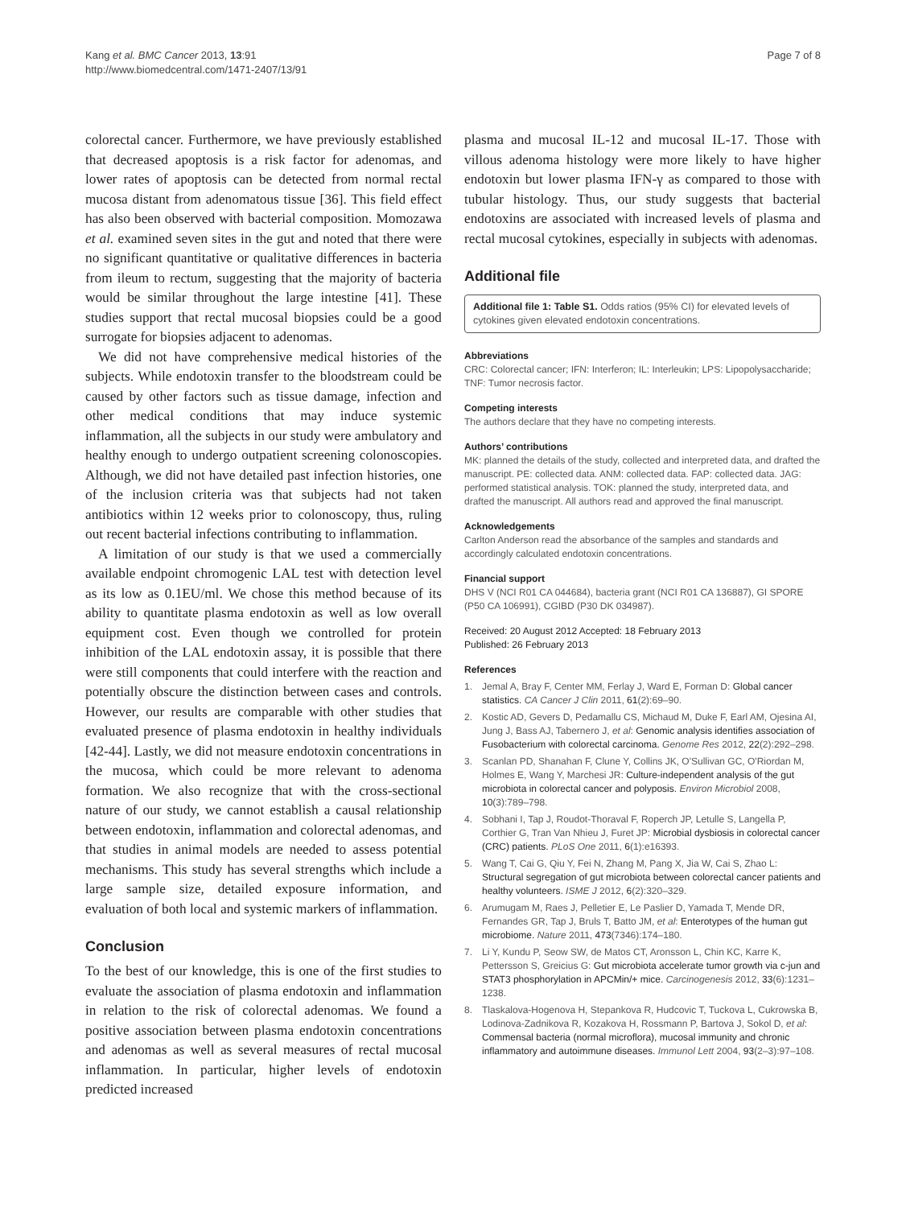Kang et al. BMC Cancer 2013, 13:91
http://www.biomedcentral.com/1471-2407/13/91
Page 7 of 8
colorectal cancer. Furthermore, we have previously established that decreased apoptosis is a risk factor for adenomas, and lower rates of apoptosis can be detected from normal rectal mucosa distant from adenomatous tissue [36]. This field effect has also been observed with bacterial composition. Momozawa et al. examined seven sites in the gut and noted that there were no significant quantitative or qualitative differences in bacteria from ileum to rectum, suggesting that the majority of bacteria would be similar throughout the large intestine [41]. These studies support that rectal mucosal biopsies could be a good surrogate for biopsies adjacent to adenomas.
We did not have comprehensive medical histories of the subjects. While endotoxin transfer to the bloodstream could be caused by other factors such as tissue damage, infection and other medical conditions that may induce systemic inflammation, all the subjects in our study were ambulatory and healthy enough to undergo outpatient screening colonoscopies. Although, we did not have detailed past infection histories, one of the inclusion criteria was that subjects had not taken antibiotics within 12 weeks prior to colonoscopy, thus, ruling out recent bacterial infections contributing to inflammation.
A limitation of our study is that we used a commercially available endpoint chromogenic LAL test with detection level as its low as 0.1EU/ml. We chose this method because of its ability to quantitate plasma endotoxin as well as low overall equipment cost. Even though we controlled for protein inhibition of the LAL endotoxin assay, it is possible that there were still components that could interfere with the reaction and potentially obscure the distinction between cases and controls. However, our results are comparable with other studies that evaluated presence of plasma endotoxin in healthy individuals [42-44]. Lastly, we did not measure endotoxin concentrations in the mucosa, which could be more relevant to adenoma formation. We also recognize that with the cross-sectional nature of our study, we cannot establish a causal relationship between endotoxin, inflammation and colorectal adenomas, and that studies in animal models are needed to assess potential mechanisms. This study has several strengths which include a large sample size, detailed exposure information, and evaluation of both local and systemic markers of inflammation.
Conclusion
To the best of our knowledge, this is one of the first studies to evaluate the association of plasma endotoxin and inflammation in relation to the risk of colorectal adenomas. We found a positive association between plasma endotoxin concentrations and adenomas as well as several measures of rectal mucosal inflammation. In particular, higher levels of endotoxin predicted increased
plasma and mucosal IL-12 and mucosal IL-17. Those with villous adenoma histology were more likely to have higher endotoxin but lower plasma IFN-γ as compared to those with tubular histology. Thus, our study suggests that bacterial endotoxins are associated with increased levels of plasma and rectal mucosal cytokines, especially in subjects with adenomas.
Additional file
Additional file 1: Table S1. Odds ratios (95% CI) for elevated levels of cytokines given elevated endotoxin concentrations.
Abbreviations
CRC: Colorectal cancer; IFN: Interferon; IL: Interleukin; LPS: Lipopolysaccharide; TNF: Tumor necrosis factor.
Competing interests
The authors declare that they have no competing interests.
Authors’ contributions
MK: planned the details of the study, collected and interpreted data, and drafted the manuscript. PE: collected data. ANM: collected data. FAP: collected data. JAG: performed statistical analysis. TOK: planned the study, interpreted data, and drafted the manuscript. All authors read and approved the final manuscript.
Acknowledgements
Carlton Anderson read the absorbance of the samples and standards and accordingly calculated endotoxin concentrations.
Financial support
DHS V (NCI R01 CA 044684), bacteria grant (NCI R01 CA 136887), GI SPORE (P50 CA 106991), CGIBD (P30 DK 034987).
Received: 20 August 2012 Accepted: 18 February 2013
Published: 26 February 2013
References
1. Jemal A, Bray F, Center MM, Ferlay J, Ward E, Forman D: Global cancer statistics. CA Cancer J Clin 2011, 61(2):69–90.
2. Kostic AD, Gevers D, Pedamallu CS, Michaud M, Duke F, Earl AM, Ojesina AI, Jung J, Bass AJ, Tabernero J, et al: Genomic analysis identifies association of Fusobacterium with colorectal carcinoma. Genome Res 2012, 22(2):292–298.
3. Scanlan PD, Shanahan F, Clune Y, Collins JK, O'Sullivan GC, O'Riordan M, Holmes E, Wang Y, Marchesi JR: Culture-independent analysis of the gut microbiota in colorectal cancer and polyposis. Environ Microbiol 2008, 10(3):789–798.
4. Sobhani I, Tap J, Roudot-Thoraval F, Roperch JP, Letulle S, Langella P, Corthier G, Tran Van Nhieu J, Furet JP: Microbial dysbiosis in colorectal cancer (CRC) patients. PLoS One 2011, 6(1):e16393.
5. Wang T, Cai G, Qiu Y, Fei N, Zhang M, Pang X, Jia W, Cai S, Zhao L: Structural segregation of gut microbiota between colorectal cancer patients and healthy volunteers. ISME J 2012, 6(2):320–329.
6. Arumugam M, Raes J, Pelletier E, Le Paslier D, Yamada T, Mende DR, Fernandes GR, Tap J, Bruls T, Batto JM, et al: Enterotypes of the human gut microbiome. Nature 2011, 473(7346):174–180.
7. Li Y, Kundu P, Seow SW, de Matos CT, Aronsson L, Chin KC, Karre K, Pettersson S, Greicius G: Gut microbiota accelerate tumor growth via c-jun and STAT3 phosphorylation in APCMin/+ mice. Carcinogenesis 2012, 33(6):1231–1238.
8. Tlaskalova-Hogenova H, Stepankova R, Hudcovic T, Tuckova L, Cukrowska B, Lodinova-Zadnikova R, Kozakova H, Rossmann P, Bartova J, Sokol D, et al: Commensal bacteria (normal microflora), mucosal immunity and chronic inflammatory and autoimmune diseases. Immunol Lett 2004, 93(2–3):97–108.